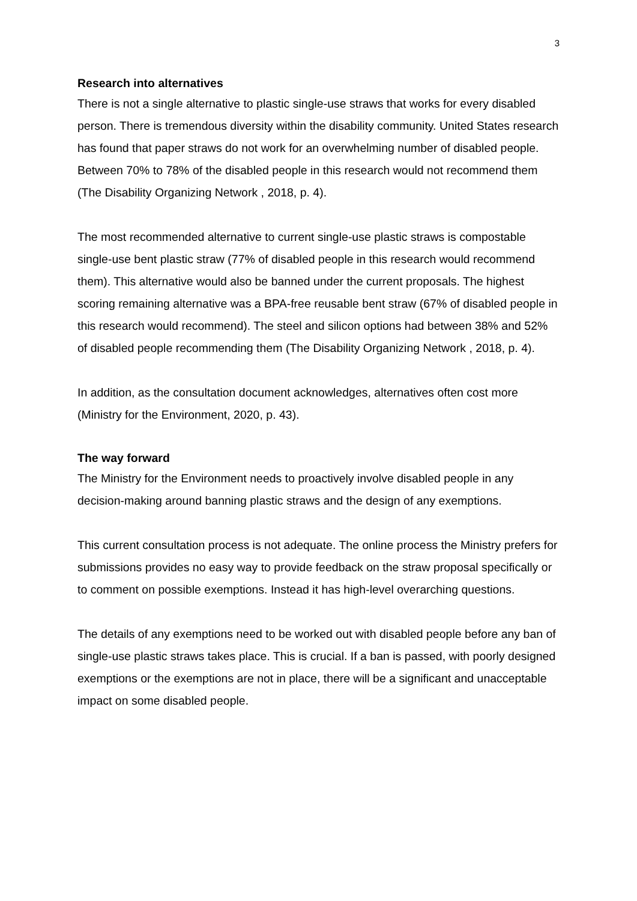3
Research into alternatives
There is not a single alternative to plastic single-use straws that works for every disabled person. There is tremendous diversity within the disability community. United States research has found that paper straws do not work for an overwhelming number of disabled people. Between 70% to 78% of the disabled people in this research would not recommend them (The Disability Organizing Network , 2018, p. 4).
The most recommended alternative to current single-use plastic straws is compostable single-use bent plastic straw (77% of disabled people in this research would recommend them). This alternative would also be banned under the current proposals. The highest scoring remaining alternative was a BPA-free reusable bent straw (67% of disabled people in this research would recommend). The steel and silicon options had between 38% and 52% of disabled people recommending them (The Disability Organizing Network , 2018, p. 4).
In addition, as the consultation document acknowledges, alternatives often cost more (Ministry for the Environment, 2020, p. 43).
The way forward
The Ministry for the Environment needs to proactively involve disabled people in any decision-making around banning plastic straws and the design of any exemptions.
This current consultation process is not adequate. The online process the Ministry prefers for submissions provides no easy way to provide feedback on the straw proposal specifically or to comment on possible exemptions. Instead it has high-level overarching questions.
The details of any exemptions need to be worked out with disabled people before any ban of single-use plastic straws takes place. This is crucial. If a ban is passed, with poorly designed exemptions or the exemptions are not in place, there will be a significant and unacceptable impact on some disabled people.